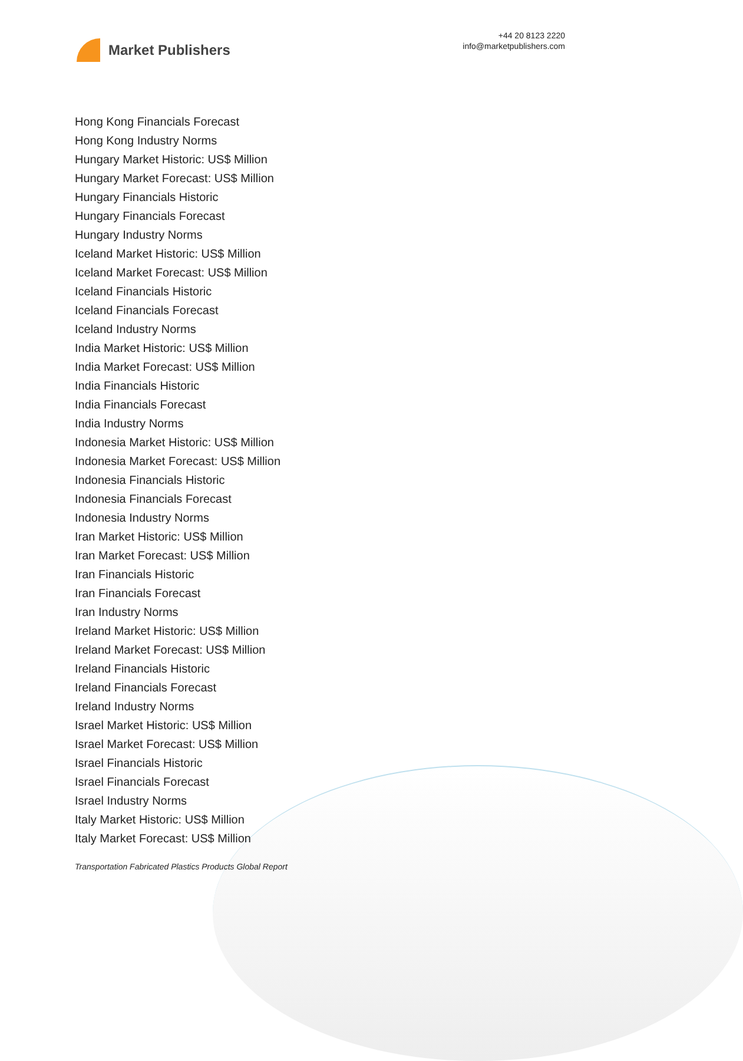Market Publishers
+44 20 8123 2220
info@marketpublishers.com
Hong Kong Financials Forecast
Hong Kong Industry Norms
Hungary Market Historic: US$ Million
Hungary Market Forecast: US$ Million
Hungary Financials Historic
Hungary Financials Forecast
Hungary Industry Norms
Iceland Market Historic: US$ Million
Iceland Market Forecast: US$ Million
Iceland Financials Historic
Iceland Financials Forecast
Iceland Industry Norms
India Market Historic: US$ Million
India Market Forecast: US$ Million
India Financials Historic
India Financials Forecast
India Industry Norms
Indonesia Market Historic: US$ Million
Indonesia Market Forecast: US$ Million
Indonesia Financials Historic
Indonesia Financials Forecast
Indonesia Industry Norms
Iran Market Historic: US$ Million
Iran Market Forecast: US$ Million
Iran Financials Historic
Iran Financials Forecast
Iran Industry Norms
Ireland Market Historic: US$ Million
Ireland Market Forecast: US$ Million
Ireland Financials Historic
Ireland Financials Forecast
Ireland Industry Norms
Israel Market Historic: US$ Million
Israel Market Forecast: US$ Million
Israel Financials Historic
Israel Financials Forecast
Israel Industry Norms
Italy Market Historic: US$ Million
Italy Market Forecast: US$ Million
Transportation Fabricated Plastics Products Global Report